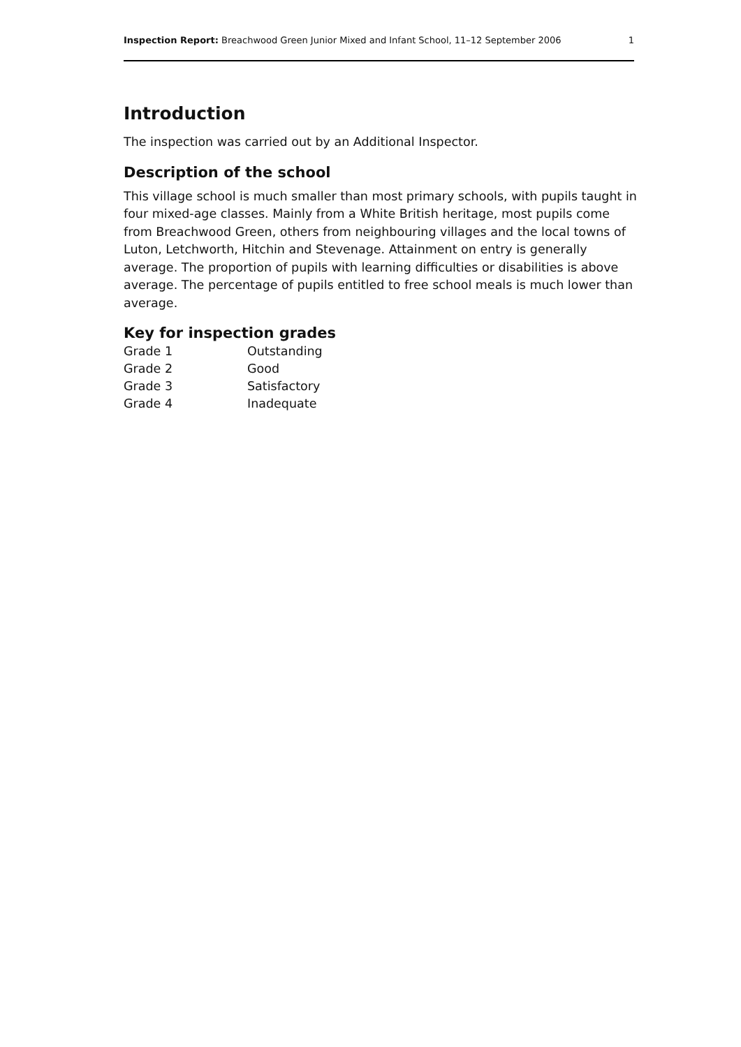Inspection Report: Breachwood Green Junior Mixed and Infant School, 11–12 September 2006 1
Introduction
The inspection was carried out by an Additional Inspector.
Description of the school
This village school is much smaller than most primary schools, with pupils taught in four mixed-age classes. Mainly from a White British heritage, most pupils come from Breachwood Green, others from neighbouring villages and the local towns of Luton, Letchworth, Hitchin and Stevenage. Attainment on entry is generally average. The proportion of pupils with learning difficulties or disabilities is above average. The percentage of pupils entitled to free school meals is much lower than average.
Key for inspection grades
| Grade 1 | Outstanding |
| Grade 2 | Good |
| Grade 3 | Satisfactory |
| Grade 4 | Inadequate |